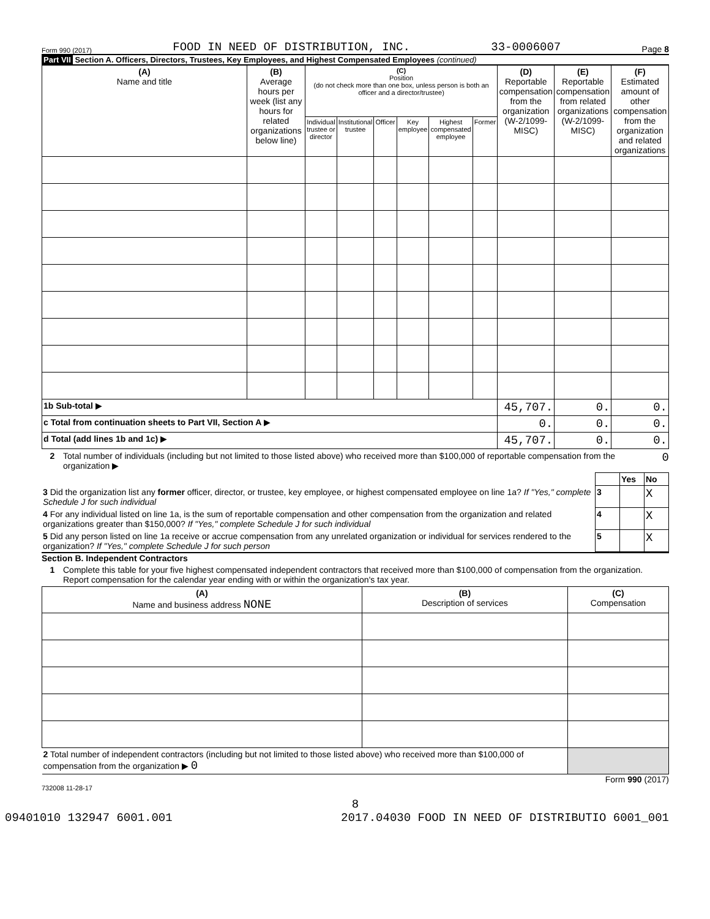Form 990 (2017) FOOD IN NEED OF DISTRIBUTION, INC. 33-0006007 Page 8
Part VII Section A. Officers, Directors, Trustees, Key Employees, and Highest Compensated Employees (continued)
| (A) Name and title | (B) Average hours per week (list any hours for related organizations below line) | (C) Position (do not check more than one box, unless person is both an officer and a director/trustee) | | | | | | (D) Reportable compensation from the organization (W-2/1099-MISC) | (E) Reportable compensation from related organizations (W-2/1099-MISC) | (F) Estimated amount of other compensation from the organization and related organizations |
| --- | --- | --- | --- | --- | --- | --- | --- | --- | --- | --- |
| | | Individual trustee or director | Institutional trustee | Officer | Key employee | Highest compensated employee | Former | | | |
| 1b Sub-total ▶ | | | | | | | | 45,707. | 0. | 0. |
| c Total from continuation sheets to Part VII, Section A ▶ | | | | | | | | 0. | 0. | 0. |
| d Total (add lines 1b and 1c) ▶ | | | | | | | | 45,707. | 0. | 0. |
2 Total number of individuals (including but not limited to those listed above) who received more than $100,000 of reportable compensation from the organization ▶ 0
| | | Yes | No |
| 3 Did the organization list any former officer, director, or trustee, key employee, or highest compensated employee on line 1a? If "Yes," complete Schedule J for such individual | 3 | | X |
| 4 For any individual listed on line 1a, is the sum of reportable compensation and other compensation from the organization and related organizations greater than $150,000? If "Yes," complete Schedule J for such individual | 4 | | X |
| 5 Did any person listed on line 1a receive or accrue compensation from any unrelated organization or individual for services rendered to the organization? If "Yes," complete Schedule J for such person | 5 | | X |
Section B. Independent Contractors
1 Complete this table for your five highest compensated independent contractors that received more than $100,000 of compensation from the organization. Report compensation for the calendar year ending with or within the organization's tax year.
| (A) Name and business address NONE | (B) Description of services | (C) Compensation |
| --- | --- | --- |
| 2 Total number of independent contractors (including but not limited to those listed above) who received more than $100,000 of compensation from the organization ▶ 0 | | |
Form 990 (2017)
732008 11-28-17
8
09401010 132947 6001.001 2017.04030 FOOD IN NEED OF DISTRIBUTIO 6001_001